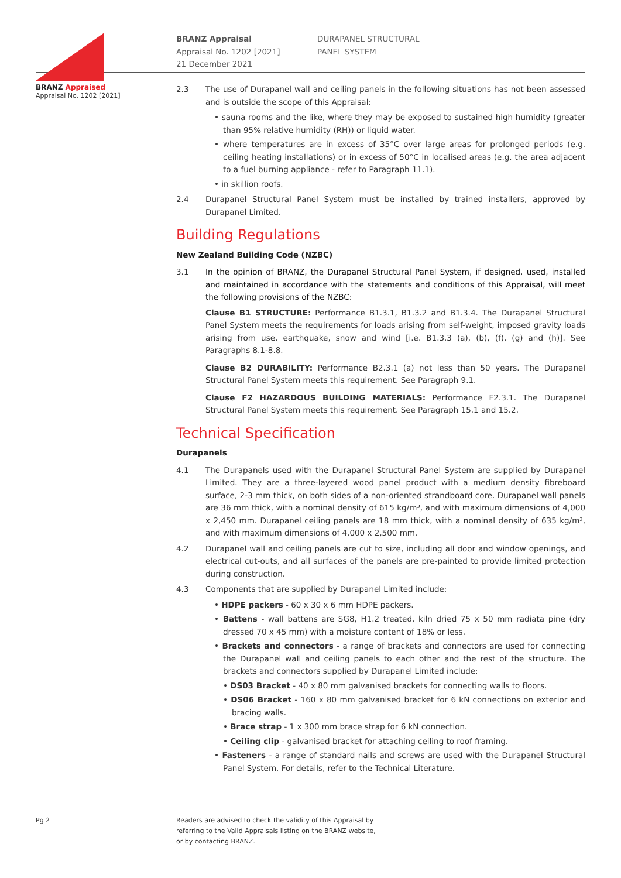BRANZ Appraised
Appraisal No. 1202 [2021]
BRANZ Appraisal
Appraisal No. 1202 [2021]
21 December 2021
DURAPANEL STRUCTURAL
PANEL SYSTEM
2.3 The use of Durapanel wall and ceiling panels in the following situations has not been assessed and is outside the scope of this Appraisal:
• sauna rooms and the like, where they may be exposed to sustained high humidity (greater than 95% relative humidity (RH)) or liquid water.
• where temperatures are in excess of 35°C over large areas for prolonged periods (e.g. ceiling heating installations) or in excess of 50°C in localised areas (e.g. the area adjacent to a fuel burning appliance - refer to Paragraph 11.1).
• in skillion roofs.
2.4 Durapanel Structural Panel System must be installed by trained installers, approved by Durapanel Limited.
Building Regulations
New Zealand Building Code (NZBC)
3.1 In the opinion of BRANZ, the Durapanel Structural Panel System, if designed, used, installed and maintained in accordance with the statements and conditions of this Appraisal, will meet the following provisions of the NZBC:
Clause B1 STRUCTURE: Performance B1.3.1, B1.3.2 and B1.3.4. The Durapanel Structural Panel System meets the requirements for loads arising from self-weight, imposed gravity loads arising from use, earthquake, snow and wind [i.e. B1.3.3 (a), (b), (f), (g) and (h)]. See Paragraphs 8.1-8.8.
Clause B2 DURABILITY: Performance B2.3.1 (a) not less than 50 years. The Durapanel Structural Panel System meets this requirement. See Paragraph 9.1.
Clause F2 HAZARDOUS BUILDING MATERIALS: Performance F2.3.1. The Durapanel Structural Panel System meets this requirement. See Paragraph 15.1 and 15.2.
Technical Specification
Durapanels
4.1 The Durapanels used with the Durapanel Structural Panel System are supplied by Durapanel Limited. They are a three-layered wood panel product with a medium density fibreboard surface, 2-3 mm thick, on both sides of a non-oriented strandboard core. Durapanel wall panels are 36 mm thick, with a nominal density of 615 kg/m³, and with maximum dimensions of 4,000 x 2,450 mm. Durapanel ceiling panels are 18 mm thick, with a nominal density of 635 kg/m³, and with maximum dimensions of 4,000 x 2,500 mm.
4.2 Durapanel wall and ceiling panels are cut to size, including all door and window openings, and electrical cut-outs, and all surfaces of the panels are pre-painted to provide limited protection during construction.
4.3 Components that are supplied by Durapanel Limited include:
• HDPE packers - 60 x 30 x 6 mm HDPE packers.
• Battens - wall battens are SG8, H1.2 treated, kiln dried 75 x 50 mm radiata pine (dry dressed 70 x 45 mm) with a moisture content of 18% or less.
• Brackets and connectors - a range of brackets and connectors are used for connecting the Durapanel wall and ceiling panels to each other and the rest of the structure. The brackets and connectors supplied by Durapanel Limited include:
• DS03 Bracket - 40 x 80 mm galvanised brackets for connecting walls to floors.
• DS06 Bracket - 160 x 80 mm galvanised bracket for 6 kN connections on exterior and bracing walls.
• Brace strap - 1 x 300 mm brace strap for 6 kN connection.
• Ceiling clip - galvanised bracket for attaching ceiling to roof framing.
• Fasteners - a range of standard nails and screws are used with the Durapanel Structural Panel System. For details, refer to the Technical Literature.
Pg 2 Readers are advised to check the validity of this Appraisal by
referring to the Valid Appraisals listing on the BRANZ website,
or by contacting BRANZ.